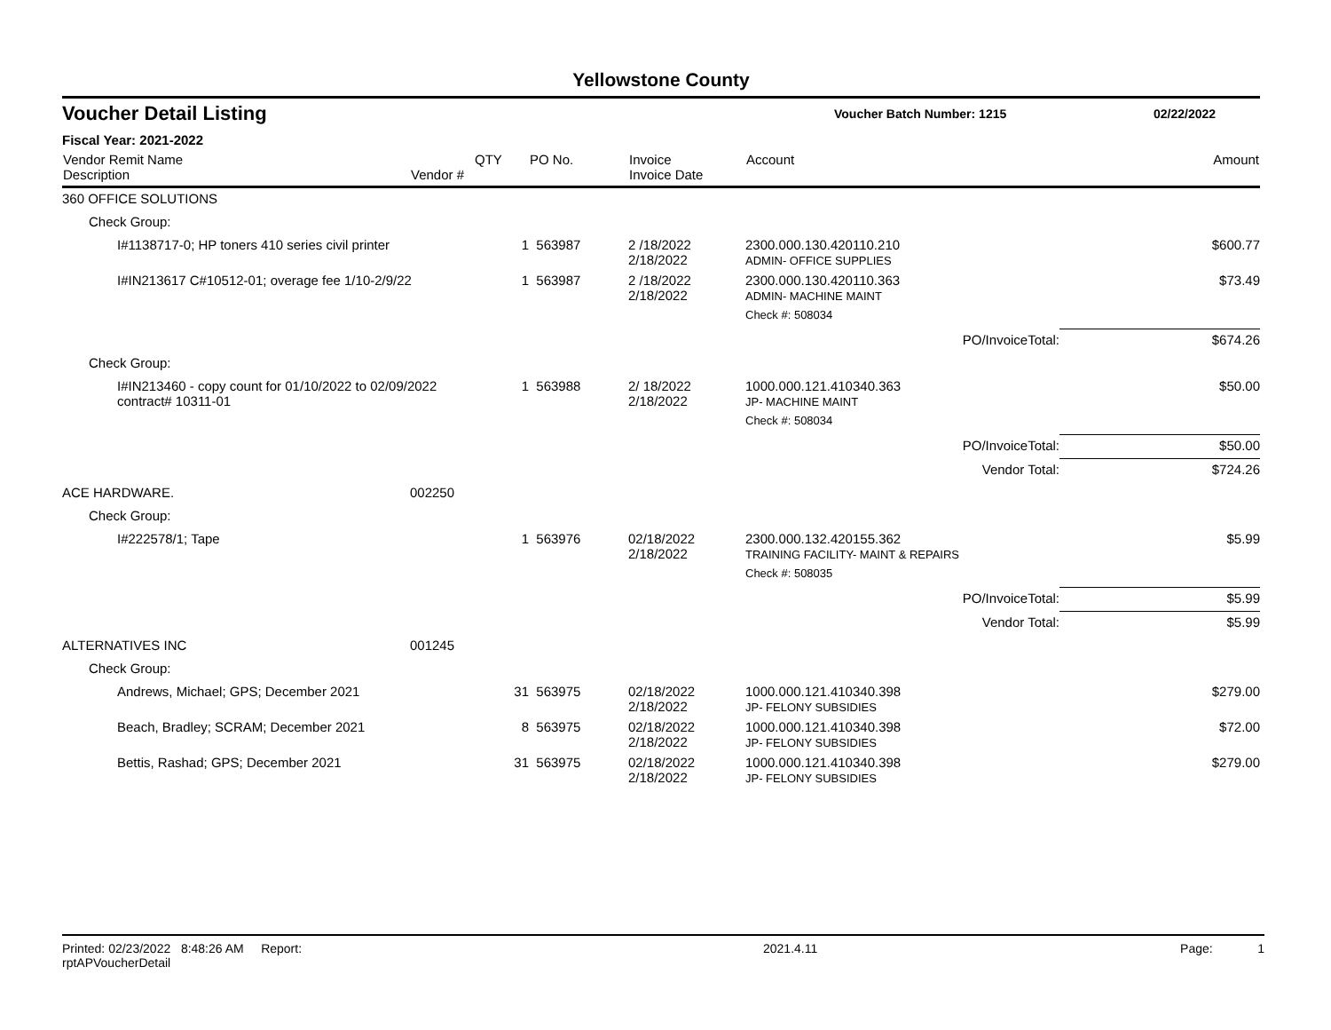Yellowstone County
Voucher Detail Listing
Voucher Batch Number: 1215 02/22/2022
Fiscal Year: 2021-2022
| Vendor Remit Name Description | Vendor # | QTY | PO No. | Invoice Invoice Date | Account | | Amount |
| --- | --- | --- | --- | --- | --- | --- | --- |
| 360 OFFICE SOLUTIONS | | | | | | | |
| Check Group: | | | | | | | |
| I#1138717-0; HP toners 410 series civil printer | | 1 | 563987 | 2 /18/2022 2/18/2022 | 2300.000.130.420110.210 ADMIN- OFFICE SUPPLIES | | $600.77 |
| I#IN213617 C#10512-01; overage fee 1/10-2/9/22 | | 1 | 563987 | 2 /18/2022 2/18/2022 | 2300.000.130.420110.363 ADMIN- MACHINE MAINT | | $73.49 |
| | | | | | Check #: 508034 | | |
| | | | | | | PO/InvoiceTotal: | $674.26 |
| Check Group: | | | | | | | |
| I#IN213460 - copy count for 01/10/2022 to 02/09/2022 contract# 10311-01 | | 1 | 563988 | 2/ 18/2022 2/18/2022 | 1000.000.121.410340.363 JP- MACHINE MAINT | | $50.00 |
| | | | | | Check #: 508034 | | |
| | | | | | | PO/InvoiceTotal: | $50.00 |
| | | | | | | Vendor Total: | $724.26 |
| ACE HARDWARE. | 002250 | | | | | | |
| Check Group: | | | | | | | |
| I#222578/1; Tape | | 1 | 563976 | 02/18/2022 2/18/2022 | 2300.000.132.420155.362 TRAINING FACILITY- MAINT & REPAIRS | | $5.99 |
| | | | | | Check #: 508035 | | |
| | | | | | | PO/InvoiceTotal: | $5.99 |
| | | | | | | Vendor Total: | $5.99 |
| ALTERNATIVES INC | 001245 | | | | | | |
| Check Group: | | | | | | | |
| Andrews, Michael; GPS; December 2021 | | 31 | 563975 | 02/18/2022 2/18/2022 | 1000.000.121.410340.398 JP- FELONY SUBSIDIES | | $279.00 |
| Beach, Bradley; SCRAM; December 2021 | | 8 | 563975 | 02/18/2022 2/18/2022 | 1000.000.121.410340.398 JP- FELONY SUBSIDIES | | $72.00 |
| Bettis, Rashad; GPS; December 2021 | | 31 | 563975 | 02/18/2022 2/18/2022 | 1000.000.121.410340.398 JP- FELONY SUBSIDIES | | $279.00 |
Printed: 02/23/2022 8:48:26 AM Report: rptAPVoucherDetail 2021.4.11 Page: 1